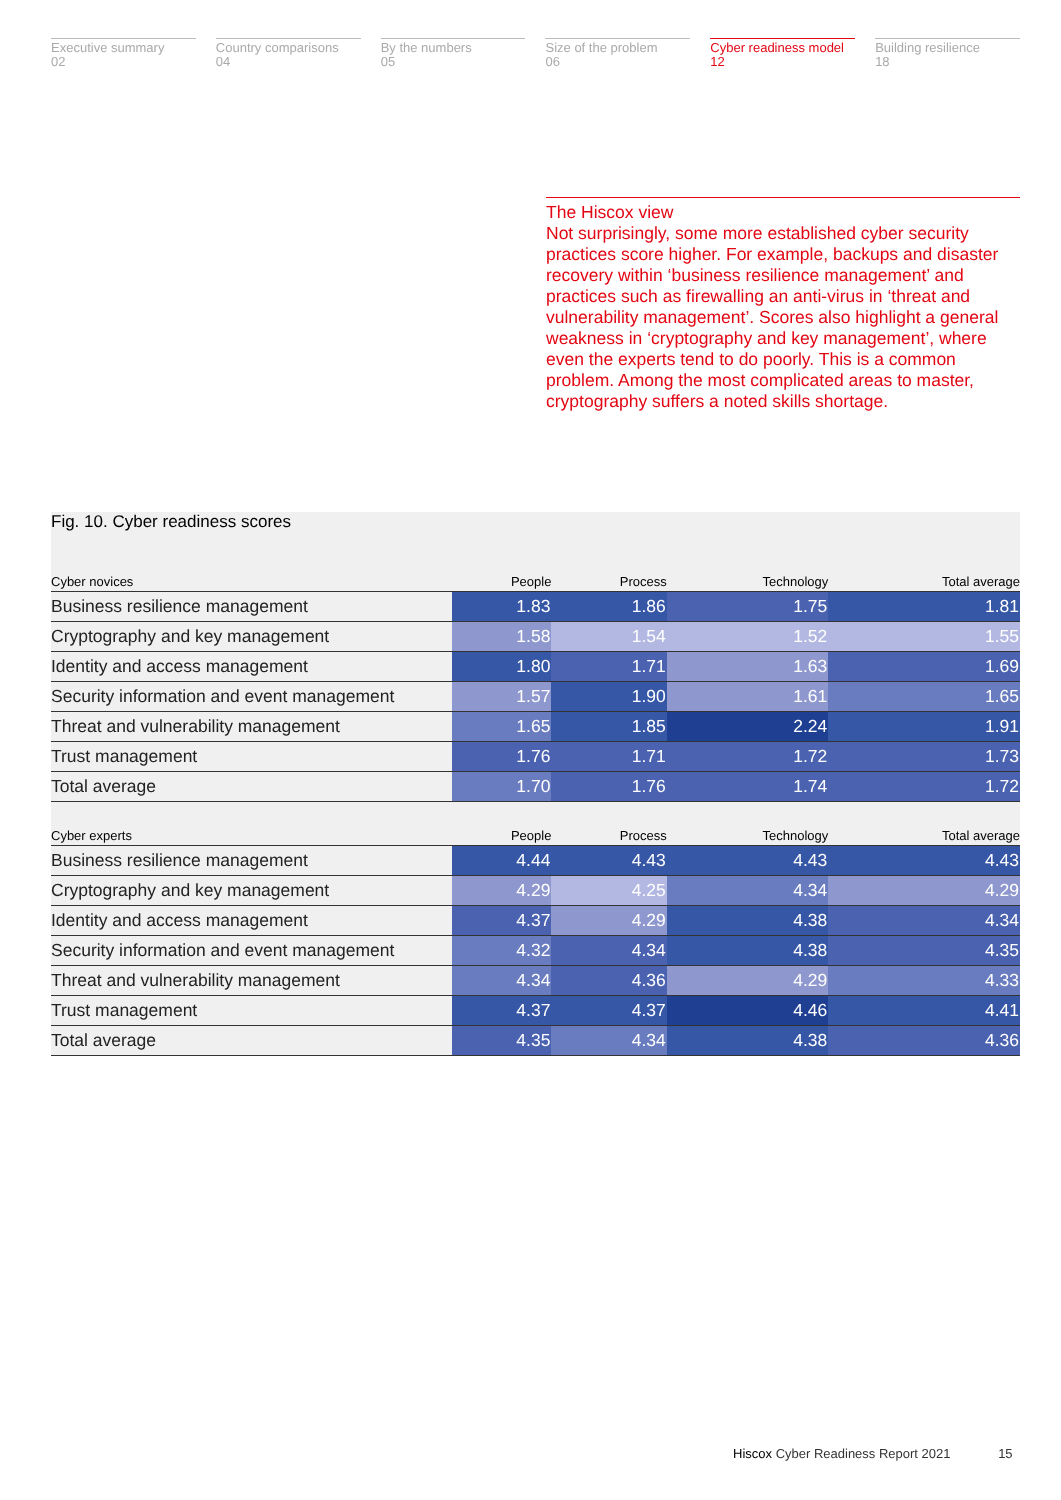Executive summary
02
Country comparisons
04
By the numbers
05
Size of the problem
06
Cyber readiness model
12
Building resilience
18
The Hiscox view
Not surprisingly, some more established cyber security practices score higher. For example, backups and disaster recovery within ‘business resilience management’ and practices such as firewalling an anti-virus in ‘threat and vulnerability management’. Scores also highlight a general weakness in ‘cryptography and key management’, where even the experts tend to do poorly. This is a common problem. Among the most complicated areas to master, cryptography suffers a noted skills shortage.
Fig. 10. Cyber readiness scores
| Cyber novices | People | Process | Technology | Total average |
| --- | --- | --- | --- | --- |
| Business resilience management | 1.83 | 1.86 | 1.75 | 1.81 |
| Cryptography and key management | 1.58 | 1.54 | 1.52 | 1.55 |
| Identity and access management | 1.80 | 1.71 | 1.63 | 1.69 |
| Security information and event management | 1.57 | 1.90 | 1.61 | 1.65 |
| Threat and vulnerability management | 1.65 | 1.85 | 2.24 | 1.91 |
| Trust management | 1.76 | 1.71 | 1.72 | 1.73 |
| Total average | 1.70 | 1.76 | 1.74 | 1.72 |
| Cyber experts | People | Process | Technology | Total average |
| --- | --- | --- | --- | --- |
| Business resilience management | 4.44 | 4.43 | 4.43 | 4.43 |
| Cryptography and key management | 4.29 | 4.25 | 4.34 | 4.29 |
| Identity and access management | 4.37 | 4.29 | 4.38 | 4.34 |
| Security information and event management | 4.32 | 4.34 | 4.38 | 4.35 |
| Threat and vulnerability management | 4.34 | 4.36 | 4.29 | 4.33 |
| Trust management | 4.37 | 4.37 | 4.46 | 4.41 |
| Total average | 4.35 | 4.34 | 4.38 | 4.36 |
Hiscox Cyber Readiness Report 2021 15